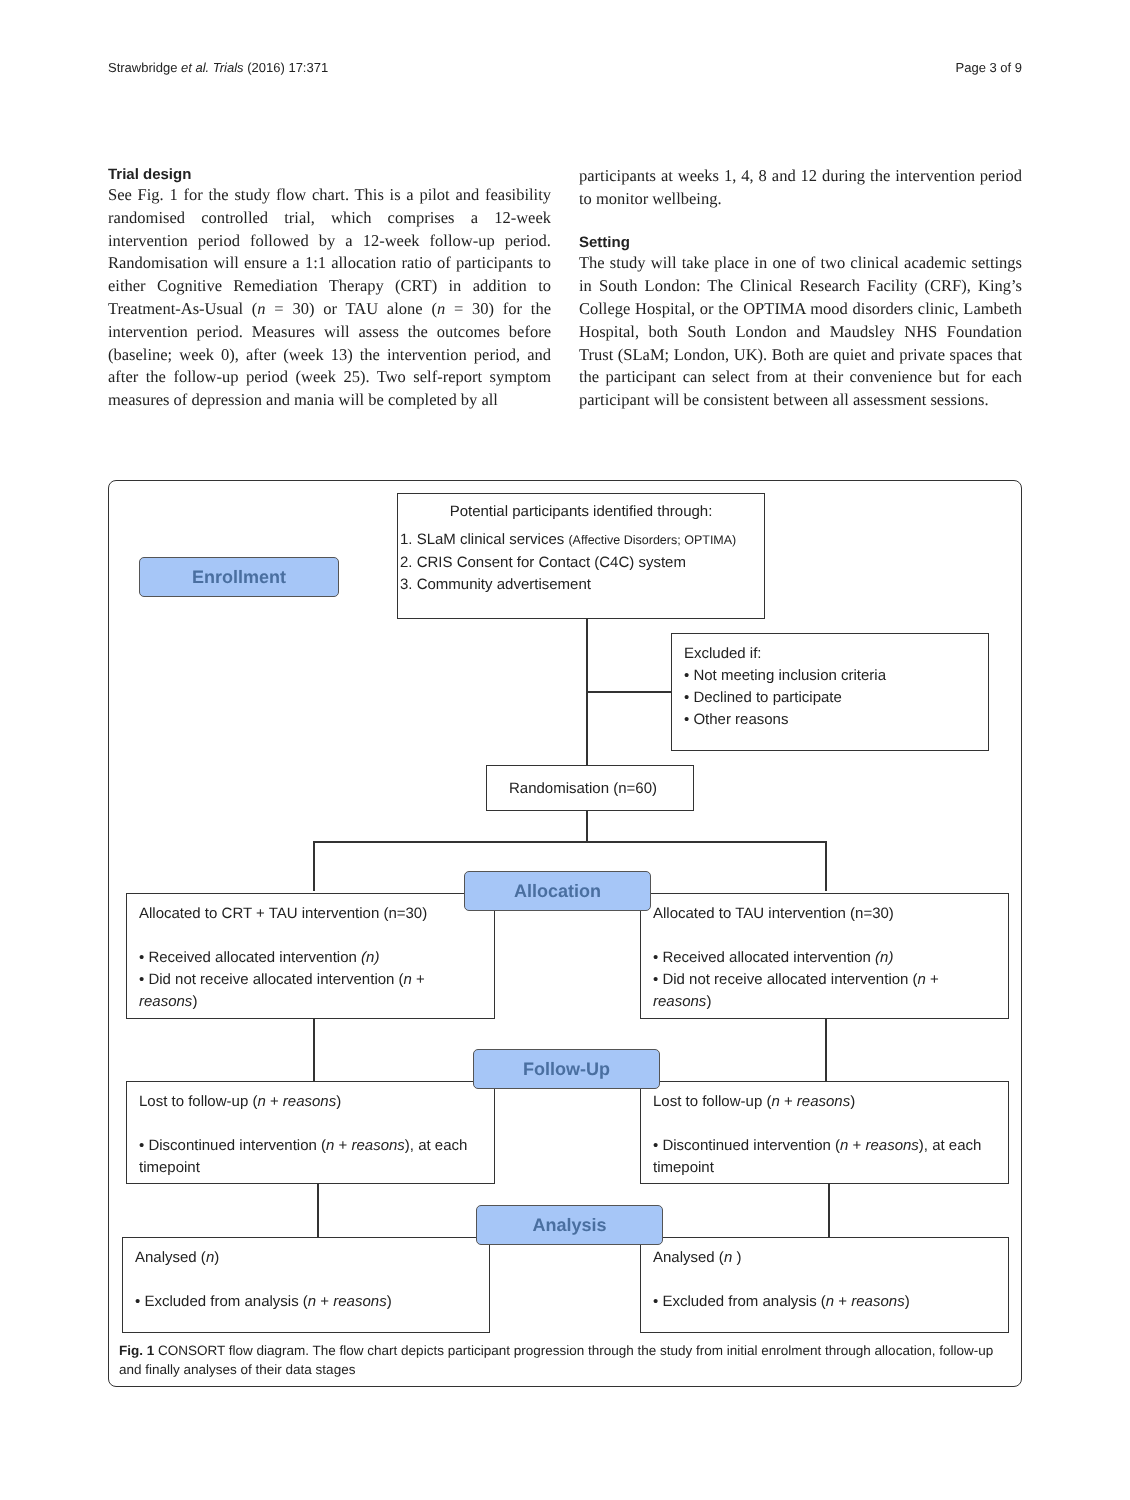Strawbridge et al. Trials (2016) 17:371 Page 3 of 9
Trial design
See Fig. 1 for the study flow chart. This is a pilot and feasibility randomised controlled trial, which comprises a 12-week intervention period followed by a 12-week follow-up period. Randomisation will ensure a 1:1 allocation ratio of participants to either Cognitive Remediation Therapy (CRT) in addition to Treatment-As-Usual (n = 30) or TAU alone (n = 30) for the intervention period. Measures will assess the outcomes before (baseline; week 0), after (week 13) the intervention period, and after the follow-up period (week 25). Two self-report symptom measures of depression and mania will be completed by all
participants at weeks 1, 4, 8 and 12 during the intervention period to monitor wellbeing.
Setting
The study will take place in one of two clinical academic settings in South London: The Clinical Research Facility (CRF), King’s College Hospital, or the OPTIMA mood disorders clinic, Lambeth Hospital, both South London and Maudsley NHS Foundation Trust (SLaM; London, UK). Both are quiet and private spaces that the participant can select from at their convenience but for each participant will be consistent between all assessment sessions.
Enrollment
Potential participants identified through:
1. SLaM clinical services (Affective Disorders; OPTIMA)
2. CRIS Consent for Contact (C4C) system
3. Community advertisement
Excluded if:
• Not meeting inclusion criteria
• Declined to participate
• Other reasons
Randomisation (n=60)
Allocated to CRT + TAU intervention (n=30)
• Received allocated intervention (n)
• Did not receive allocated intervention (n + reasons)
Allocated to TAU intervention (n=30)
• Received allocated intervention (n)
• Did not receive allocated intervention (n + reasons)
Allocation
Lost to follow-up (n + reasons)
• Discontinued intervention (n + reasons), at each timepoint
Lost to follow-up (n + reasons)
• Discontinued intervention (n + reasons), at each timepoint
Follow-Up
Analysed (n)
• Excluded from analysis (n + reasons)
Analysed (n )
• Excluded from analysis (n + reasons)
Analysis
Fig. 1 CONSORT flow diagram. The flow chart depicts participant progression through the study from initial enrolment through allocation, follow-up and finally analyses of their data stages